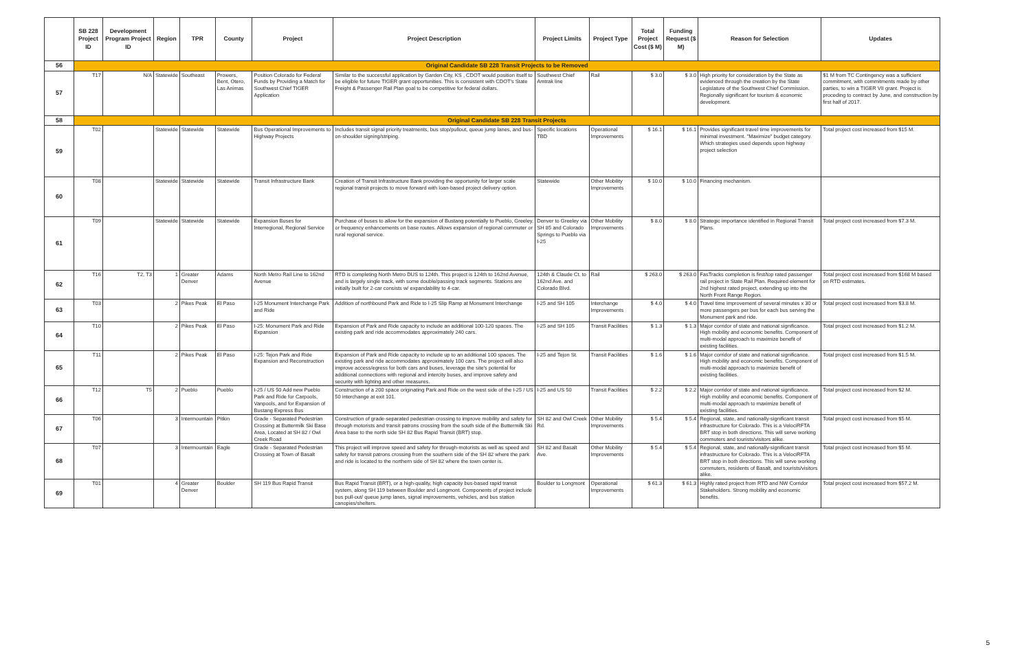| | SB 228 Project ID | Development Program Project ID | Region | TPR | County | Project | Project Description | Project Limits | Project Type | Total Project Cost ($ M) | Funding Request ($ M) | Reason for Selection | Updates |
| --- | --- | --- | --- | --- | --- | --- | --- | --- | --- | --- | --- | --- | --- |
| 56 | Original Candidate SB 228 Transit Projects to be Removed | | | | | | | | | | | | |
| 57 | T17 | N/A | Statewide | Southeast | Prowers, Bent, Otero, Las Animas | Position Colorado for Federal Funds by Providing a Match for Southwest Chief TIGER Application | Similar to the successful application by Garden City, KS , CDOT would position itself to be eligible for future TIGER grant opportunities. This is consistent with CDOT's State Freight & Passenger Rail Plan goal to be competitive for federal dollars. | Southwest Chief Amtrak line | Rail | $ 3.0 | $ 3.0 | High priority for consideration by the State as evidenced through the creation by the State Legislature of the Southwest Chief Commission. Regionally significant for tourism & economic development. | $1 M from TC Contingency was a sufficient commitment, with commitments made by other parties, to win a TIGER VII grant. Project is proceding to contract by June, and construction by first half of 2017. |
| 58 | Original Candidate SB 228 Transit Projects | | | | | | | | | | | | |
| 59 | T02 | | Statewide | Statewide | Statewide | Bus Operational Improvements to Highway Projects | Includes transit signal priority treatments, bus stop/pullout, queue jump lanes, and bus-on-shoulder signing/striping. | Specific locations TBD | Operational Improvements | $ 16.1 | $ 16.1 | Provides significant travel time improvements for minimal investment. "Maximize" budget category. Which strategies used depends upon highway project selection | Total project cost increased from $15 M. |
| 60 | T08 | | Statewide | Statewide | Statewide | Transit Infrastructure Bank | Creation of Transit Infrastructure Bank providing the opportunity for larger scale regional transit projects to move forward with loan-based project delivery option. | Statewide | Other Mobility Improvements | $ 10.0 | $ 10.0 | Financing mechanism. | |
| 61 | T09 | | Statewide | Statewide | Statewide | Expansion Buses for Interregional, Regional Service | Purchase of buses to allow for the expansion of Bustang potentially to Pueblo, Greeley, or frequency enhancements on base routes. Allows expansion of regional commuter or rural regional service. | Denver to Greeley via SH 85 and Colorado Springs to Pueblo via I-25 | Other Mobility Improvements | $ 8.0 | $ 8.0 | Strategic importance identified in Regional Transit Plans. | Total project cost increased from $7.3 M. |
| 62 | T16 | T2, T3 | 1 | Greater Denver | Adams | North Metro Rail Line to 162nd Avenue | RTD is completing North Metro DUS to 124th. This project is 124th to 162nd Avenue, and is largely single track, with some double/passing track segments. Stations are initially built for 2-car consists w/ expandability to 4-car. | 124th & Claude Ct. to 162nd Ave. and Colorado Blvd. | Rail | $ 263.0 | $ 263.0 | FasTracks completion is first/top rated passenger rail project in State Rail Plan. Required element for 2nd highest rated project, extending up into the North Front Range Region. | Total project cost increased from $168 M based on RTD estimates. |
| 63 | T03 | | 2 | Pikes Peak | El Paso | I-25 Monument Interchange Park and Ride | Addition of northbound Park and Ride to I-25 Slip Ramp at Monument Interchange | I-25 and SH 105 | Interchange Improvements | $ 4.0 | $ 4.0 | Travel time improvement of several minutes x 30 or more passengers per bus for each bus serving the Monument park and ride. | Total project cost increased from $3.8 M. |
| 64 | T10 | | 2 | Pikes Peak | El Paso | I-25: Monument Park and Ride Expansion | Expansion of Park and Ride capacity to include an additional 100-120 spaces. The existing park and ride accommodates approximately 240 cars. | I-25 and SH 105 | Transit Facilities | $ 1.3 | $ 1.3 | Major corridor of state and national significance. High mobility and economic benefits. Component of multi-modal approach to maximize benefit of existing facilities. | Total project cost increased from $1.2 M. |
| 65 | T11 | | 2 | Pikes Peak | El Paso | I-25: Tejon Park and Ride Expansion and Reconstruction | Expansion of Park and Ride capacity to include up to an additional 100 spaces. The existing park and ride accommodates approximately 100 cars. The project will also improve access/egress for both cars and buses, leverage the site's potential for additional connections with regional and intercity buses, and improve safety and security with lighting and other measures. | I-25 and Tejon St. | Transit Facilities | $ 1.6 | $ 1.6 | Major corridor of state and national significance. High mobility and economic benefits. Component of multi-modal approach to maximize benefit of existing facilities. | Total project cost increased from $1.5 M. |
| 66 | T12 | T5 | 2 | Pueblo | Pueblo | I-25 / US 50 Add new Pueblo Park and Ride for Carpools, Vanpools, and for Expansion of Bustang Express Bus | Construction of a 200 space originating Park and Ride on the west side of the I-25 / US 50 interchange at exit 101. | I-25 and US 50 | Transit Facilities | $ 2.2 | $ 2.2 | Major corridor of state and national significance. High mobility and economic benefits. Component of multi-modal approach to maximize benefit of existing facilities. | Total project cost increased from $2 M. |
| 67 | T06 | | 3 | Intermountain | Pitkin | Grade - Separated Pedestrian Crossing at Buttermilk Ski Base Area, Located at SH 82 / Owl Creek Road | Construction of grade-separated pedestrian crossing to improve mobility and safety for through motorists and transit patrons crossing from the south side of the Buttermilk Ski Area base to the north side SH 82 Bus Rapid Transit (BRT) stop. | SH 82 and Owl Creek Rd. | Other Mobility Improvements | $ 5.4 | $ 5.4 | Regional, state, and nationally-significant transit infrastructure for Colorado. This is a VelociRFTA BRT stop in both directions. This will serve working commuters and tourists/visitors alike. | Total project cost increased from $5 M. |
| 68 | T07 | | 3 | Intermountain | Eagle | Grade - Separated Pedestrian Crossing at Town of Basalt | This project will improve speed and safety for through-motorists as well as speed and safety for transit patrons crossing from the southern side of the SH 82 where the park and ride is located to the northern side of SH 82 where the town center is. | SH 82 and Basalt Ave. | Other Mobility Improvements | $ 5.4 | $ 5.4 | Regional, state, and nationally-significant transit infrastructure for Colorado. This is a VelociRFTA BRT stop in both directions. This will serve working commuters, residents of Basalt, and tourists/visitors alike. | Total project cost increased from $5 M. |
| 69 | T01 | | 4 | Greater Denver | Boulder | SH 119 Bus Rapid Transit | Bus Rapid Transit (BRT), or a high-quality, high capacity bus-based rapid transit system, along SH 119 between Boulder and Longmont. Components of project include bus pull-out/ queue jump lanes, signal improvements, vehicles, and bus station canopies/shelters. | Boulder to Longmont | Operational Improvements | $ 61.3 | $ 61.3 | Highly rated project from RTD and NW Corridor Stakeholders. Strong mobility and economic benefits. | Total project cost increased from $57.2 M. |
5